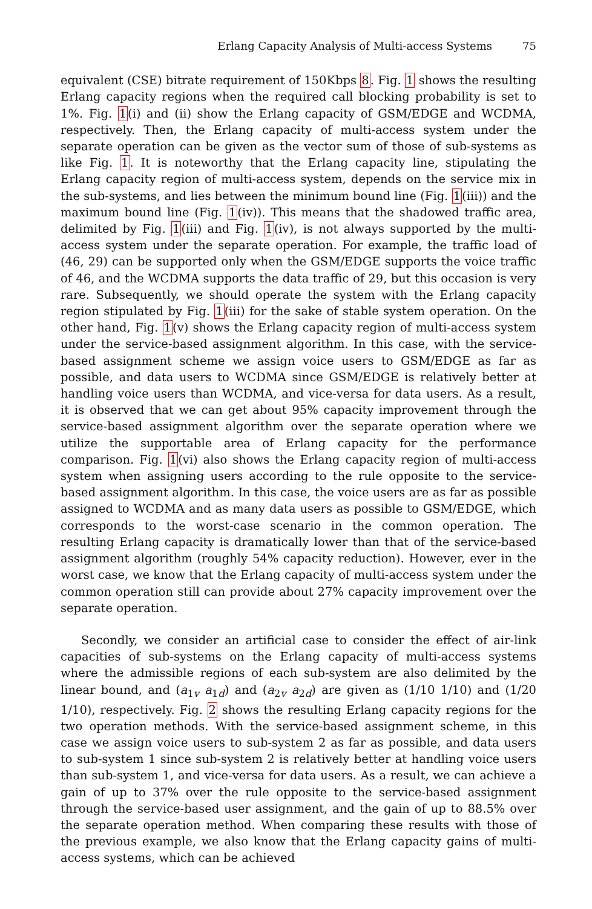Erlang Capacity Analysis of Multi-access Systems 75
equivalent (CSE) bitrate requirement of 150Kbps 8. Fig. 1 shows the resulting Erlang capacity regions when the required call blocking probability is set to 1%. Fig. 1(i) and (ii) show the Erlang capacity of GSM/EDGE and WCDMA, respectively. Then, the Erlang capacity of multi-access system under the separate operation can be given as the vector sum of those of sub-systems as like Fig. 1. It is noteworthy that the Erlang capacity line, stipulating the Erlang capacity region of multi-access system, depends on the service mix in the sub-systems, and lies between the minimum bound line (Fig. 1(iii)) and the maximum bound line (Fig. 1(iv)). This means that the shadowed traffic area, delimited by Fig. 1(iii) and Fig. 1(iv), is not always supported by the multi-access system under the separate operation. For example, the traffic load of (46, 29) can be supported only when the GSM/EDGE supports the voice traffic of 46, and the WCDMA supports the data traffic of 29, but this occasion is very rare. Subsequently, we should operate the system with the Erlang capacity region stipulated by Fig. 1(iii) for the sake of stable system operation. On the other hand, Fig. 1(v) shows the Erlang capacity region of multi-access system under the service-based assignment algorithm. In this case, with the service-based assignment scheme we assign voice users to GSM/EDGE as far as possible, and data users to WCDMA since GSM/EDGE is relatively better at handling voice users than WCDMA, and vice-versa for data users. As a result, it is observed that we can get about 95% capacity improvement through the service-based assignment algorithm over the separate operation where we utilize the supportable area of Erlang capacity for the performance comparison. Fig. 1(vi) also shows the Erlang capacity region of multi-access system when assigning users according to the rule opposite to the service-based assignment algorithm. In this case, the voice users are as far as possible assigned to WCDMA and as many data users as possible to GSM/EDGE, which corresponds to the worst-case scenario in the common operation. The resulting Erlang capacity is dramatically lower than that of the service-based assignment algorithm (roughly 54% capacity reduction). However, ever in the worst case, we know that the Erlang capacity of multi-access system under the common operation still can provide about 27% capacity improvement over the separate operation.
Secondly, we consider an artificial case to consider the effect of air-link capacities of sub-systems on the Erlang capacity of multi-access systems where the admissible regions of each sub-system are also delimited by the linear bound, and (a<sub>1v</sub> a<sub>1d</sub>) and (a<sub>2v</sub> a<sub>2d</sub>) are given as (1/10 1/10) and (1/20 1/10), respectively. Fig. 2 shows the resulting Erlang capacity regions for the two operation methods. With the service-based assignment scheme, in this case we assign voice users to sub-system 2 as far as possible, and data users to sub-system 1 since sub-system 2 is relatively better at handling voice users than sub-system 1, and vice-versa for data users. As a result, we can achieve a gain of up to 37% over the rule opposite to the service-based assignment through the service-based user assignment, and the gain of up to 88.5% over the separate operation method. When comparing these results with those of the previous example, we also know that the Erlang capacity gains of multi-access systems, which can be achieved